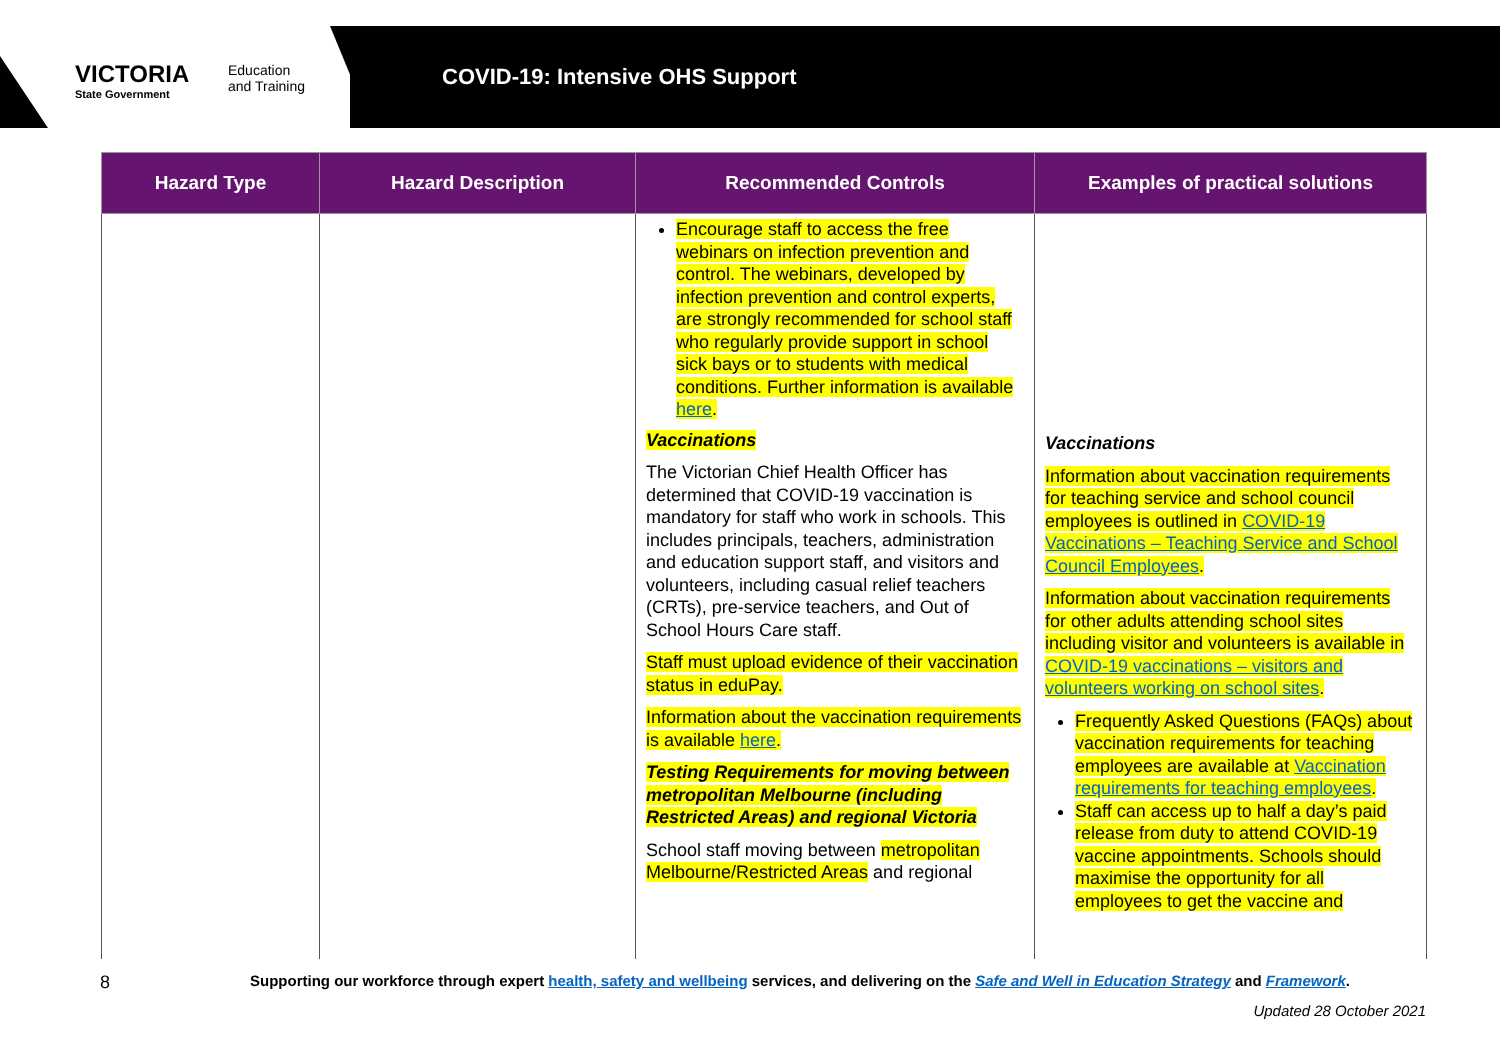VICTORIA
State Government
Education
and Training
COVID-19: Intensive OHS Support
| Hazard Type | Hazard Description | Recommended Controls | Examples of practical solutions |
| --- | --- | --- | --- |
| | | Encourage staff to access the free webinars on infection prevention and control. The webinars, developed by infection prevention and control experts, are strongly recommended for school staff who regularly provide support in school sick bays or to students with medical conditions. Further information is available here . Vaccinations The Victorian Chief Health Officer has determined that COVID-19 vaccination is mandatory for staff who work in schools. This includes principals, teachers, administration and education support staff, and visitors and volunteers, including casual relief teachers (CRTs), pre-service teachers, and Out of School Hours Care staff. Staff must upload evidence of their vaccination status in eduPay. Information about the vaccination requirements is available here . Testing Requirements for moving between metropolitan Melbourne (including Restricted Areas) and regional Victoria School staff moving between metropolitan Melbourne/Restricted Areas and regional | Vaccinations Information about vaccination requirements for teaching service and school council employees is outlined in COVID-19 Vaccinations – Teaching Service and School Council Employees . Information about vaccination requirements for other adults attending school sites including visitor and volunteers is available in COVID-19 vaccinations – visitors and volunteers working on school sites . Frequently Asked Questions (FAQs) about vaccination requirements for teaching employees are available at Vaccination requirements for teaching employees . Staff can access up to half a day’s paid release from duty to attend COVID-19 vaccine appointments. Schools should maximise the opportunity for all employees to get the vaccine and |
8
Supporting our workforce through expert health, safety and wellbeing services, and delivering on the Safe and Well in Education Strategy and Framework.
Updated 28 October 2021